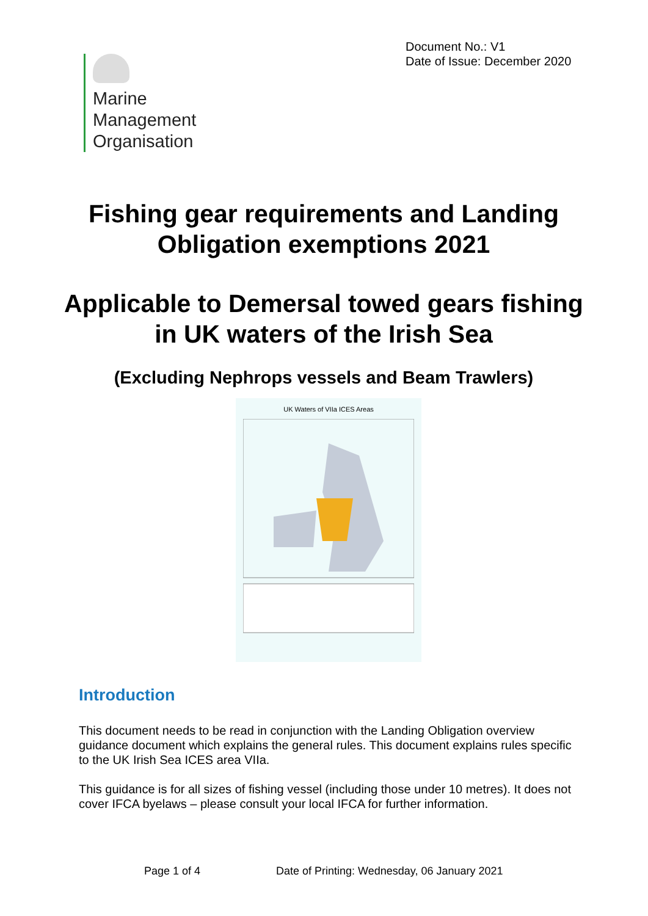Document No.: V1
Date of Issue: December 2020
Marine
Management
Organisation
Fishing gear requirements and Landing Obligation exemptions 2021
Applicable to Demersal towed gears fishing in UK waters of the Irish Sea
(Excluding Nephrops vessels and Beam Trawlers)
UK Waters of VIIa ICES Areas
Introduction
This document needs to be read in conjunction with the Landing Obligation overview guidance document which explains the general rules. This document explains rules specific to the UK Irish Sea ICES area VIIa.
This guidance is for all sizes of fishing vessel (including those under 10 metres). It does not cover IFCA byelaws – please consult your local IFCA for further information.
Page 1 of 4
Date of Printing: Wednesday, 06 January 2021